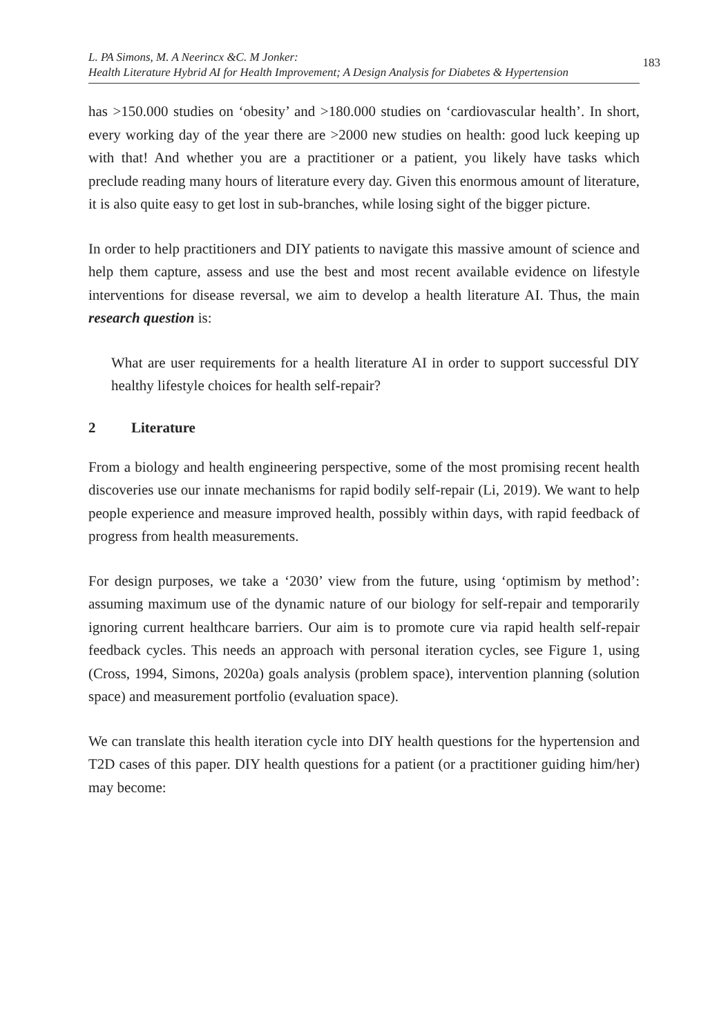L. PA Simons, M. A Neerincx &C. M Jonker:
Health Literature Hybrid AI for Health Improvement; A Design Analysis for Diabetes & Hypertension
183
has >150.000 studies on ‘obesity’ and >180.000 studies on ‘cardiovascular health’. In short, every working day of the year there are >2000 new studies on health: good luck keeping up with that! And whether you are a practitioner or a patient, you likely have tasks which preclude reading many hours of literature every day. Given this enormous amount of literature, it is also quite easy to get lost in sub-branches, while losing sight of the bigger picture.
In order to help practitioners and DIY patients to navigate this massive amount of science and help them capture, assess and use the best and most recent available evidence on lifestyle interventions for disease reversal, we aim to develop a health literature AI. Thus, the main research question is:
What are user requirements for a health literature AI in order to support successful DIY healthy lifestyle choices for health self-repair?
2 Literature
From a biology and health engineering perspective, some of the most promising recent health discoveries use our innate mechanisms for rapid bodily self-repair (Li, 2019). We want to help people experience and measure improved health, possibly within days, with rapid feedback of progress from health measurements.
For design purposes, we take a ‘2030’ view from the future, using ‘optimism by method’: assuming maximum use of the dynamic nature of our biology for self-repair and temporarily ignoring current healthcare barriers. Our aim is to promote cure via rapid health self-repair feedback cycles. This needs an approach with personal iteration cycles, see Figure 1, using (Cross, 1994, Simons, 2020a) goals analysis (problem space), intervention planning (solution space) and measurement portfolio (evaluation space).
We can translate this health iteration cycle into DIY health questions for the hypertension and T2D cases of this paper. DIY health questions for a patient (or a practitioner guiding him/her) may become: